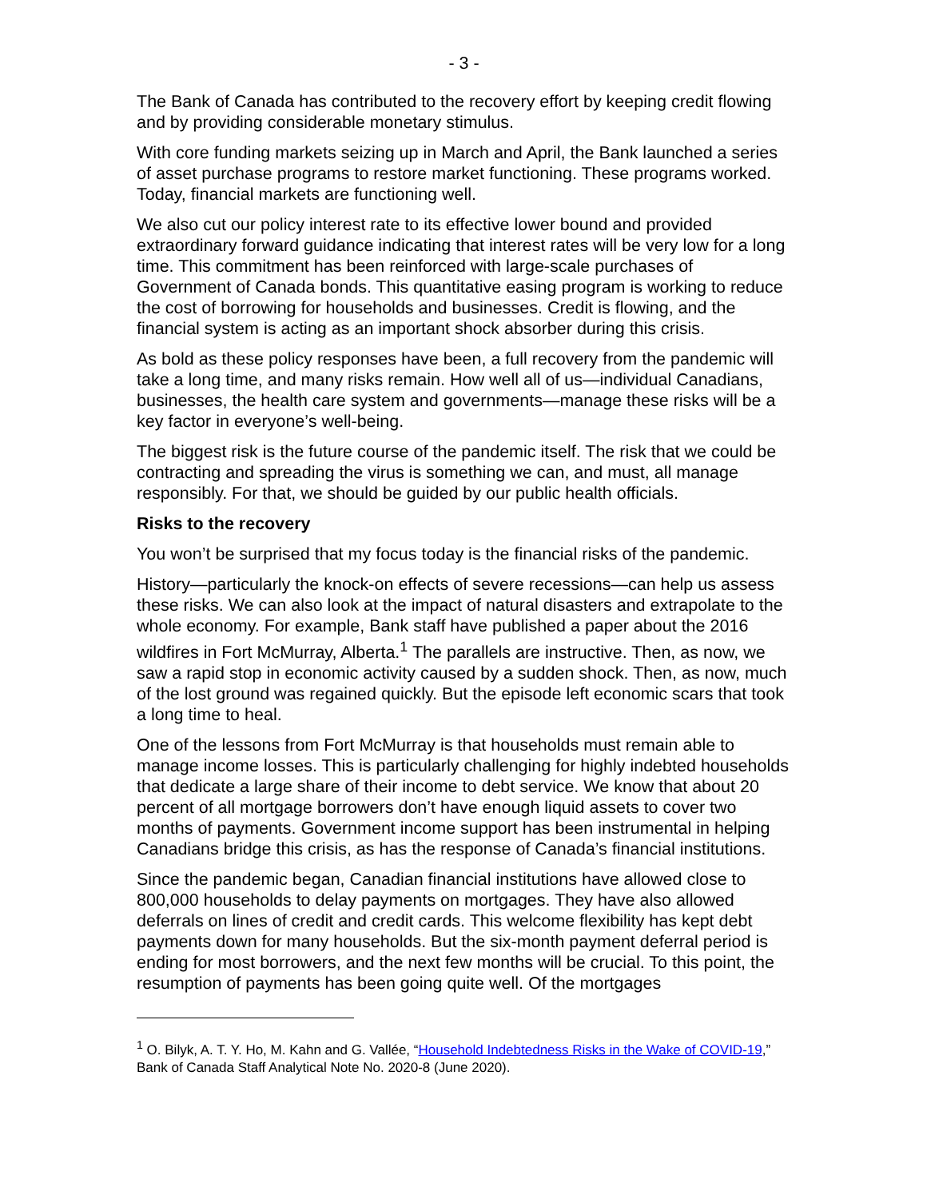- 3 -
The Bank of Canada has contributed to the recovery effort by keeping credit flowing and by providing considerable monetary stimulus.
With core funding markets seizing up in March and April, the Bank launched a series of asset purchase programs to restore market functioning. These programs worked. Today, financial markets are functioning well.
We also cut our policy interest rate to its effective lower bound and provided extraordinary forward guidance indicating that interest rates will be very low for a long time. This commitment has been reinforced with large-scale purchases of Government of Canada bonds. This quantitative easing program is working to reduce the cost of borrowing for households and businesses. Credit is flowing, and the financial system is acting as an important shock absorber during this crisis.
As bold as these policy responses have been, a full recovery from the pandemic will take a long time, and many risks remain. How well all of us—individual Canadians, businesses, the health care system and governments—manage these risks will be a key factor in everyone’s well-being.
The biggest risk is the future course of the pandemic itself. The risk that we could be contracting and spreading the virus is something we can, and must, all manage responsibly. For that, we should be guided by our public health officials.
Risks to the recovery
You won’t be surprised that my focus today is the financial risks of the pandemic.
History—particularly the knock-on effects of severe recessions—can help us assess these risks. We can also look at the impact of natural disasters and extrapolate to the whole economy. For example, Bank staff have published a paper about the 2016 wildfires in Fort McMurray, Alberta.<sup>1</sup> The parallels are instructive. Then, as now, we saw a rapid stop in economic activity caused by a sudden shock. Then, as now, much of the lost ground was regained quickly. But the episode left economic scars that took a long time to heal.
One of the lessons from Fort McMurray is that households must remain able to manage income losses. This is particularly challenging for highly indebted households that dedicate a large share of their income to debt service. We know that about 20 percent of all mortgage borrowers don’t have enough liquid assets to cover two months of payments. Government income support has been instrumental in helping Canadians bridge this crisis, as has the response of Canada’s financial institutions.
Since the pandemic began, Canadian financial institutions have allowed close to 800,000 households to delay payments on mortgages. They have also allowed deferrals on lines of credit and credit cards. This welcome flexibility has kept debt payments down for many households. But the six-month payment deferral period is ending for most borrowers, and the next few months will be crucial. To this point, the resumption of payments has been going quite well. Of the mortgages
<sup>1</sup> O. Bilyk, A. T. Y. Ho, M. Kahn and G. Vallée, “Household Indebtedness Risks in the Wake of COVID-19,” Bank of Canada Staff Analytical Note No. 2020-8 (June 2020).